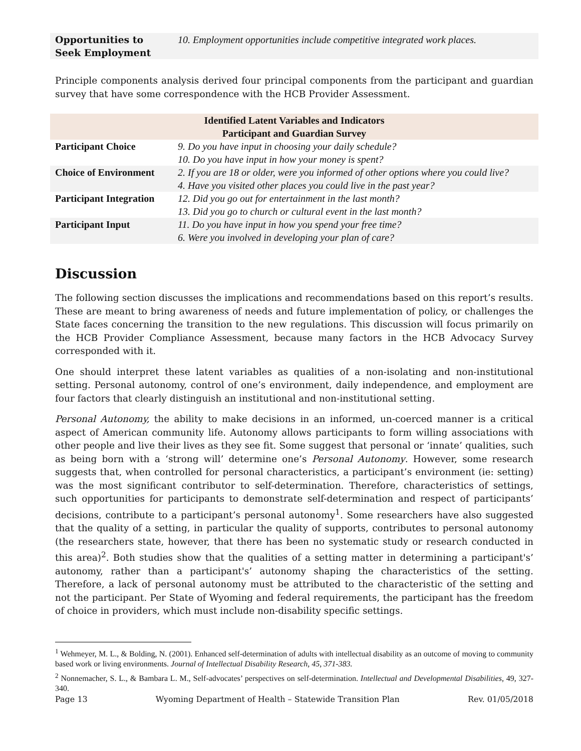| Opportunities to Seek Employment | 10. Employment opportunities include competitive integrated work places. |
Principle components analysis derived four principal components from the participant and guardian survey that have some correspondence with the HCB Provider Assessment.
| Identified Latent Variables and Indicators Participant and Guardian Survey | |
| Participant Choice | 9. Do you have input in choosing your daily schedule? 10. Do you have input in how your money is spent? |
| Choice of Environment | 2. If you are 18 or older, were you informed of other options where you could live? 4. Have you visited other places you could live in the past year? |
| Participant Integration | 12. Did you go out for entertainment in the last month? 13. Did you go to church or cultural event in the last month? |
| Participant Input | 11. Do you have input in how you spend your free time? 6. Were you involved in developing your plan of care? |
Discussion
The following section discusses the implications and recommendations based on this report’s results. These are meant to bring awareness of needs and future implementation of policy, or challenges the State faces concerning the transition to the new regulations. This discussion will focus primarily on the HCB Provider Compliance Assessment, because many factors in the HCB Advocacy Survey corresponded with it.
One should interpret these latent variables as qualities of a non-isolating and non-institutional setting. Personal autonomy, control of one’s environment, daily independence, and employment are four factors that clearly distinguish an institutional and non-institutional setting.
Personal Autonomy, the ability to make decisions in an informed, un-coerced manner is a critical aspect of American community life. Autonomy allows participants to form willing associations with other people and live their lives as they see fit. Some suggest that personal or ‘innate’ qualities, such as being born with a ‘strong will’ determine one’s Personal Autonomy. However, some research suggests that, when controlled for personal characteristics, a participant’s environment (ie: setting) was the most significant contributor to self-determination. Therefore, characteristics of settings, such opportunities for participants to demonstrate self-determination and respect of participants’ decisions, contribute to a participant’s personal autonomy<sup>1</sup>. Some researchers have also suggested that the quality of a setting, in particular the quality of supports, contributes to personal autonomy (the researchers state, however, that there has been no systematic study or research conducted in this area)<sup>2</sup>. Both studies show that the qualities of a setting matter in determining a participant's’ autonomy, rather than a participant's’ autonomy shaping the characteristics of the setting. Therefore, a lack of personal autonomy must be attributed to the characteristic of the setting and not the participant. Per State of Wyoming and federal requirements, the participant has the freedom of choice in providers, which must include non-disability specific settings.
<sup>1</sup> Wehmeyer, M. L., & Bolding, N. (2001). Enhanced self-determination of adults with intellectual disability as an outcome of moving to community based work or living environments. Journal of Intellectual Disability Research, 45, 371-383.
<sup>2</sup> Nonnemacher, S. L., & Bambara L. M., Self-advocates’ perspectives on self-determination. Intellectual and Developmental Disabilities, 49, 327-340.
Page 13 Wyoming Department of Health – Statewide Transition Plan Rev. 01/05/2018